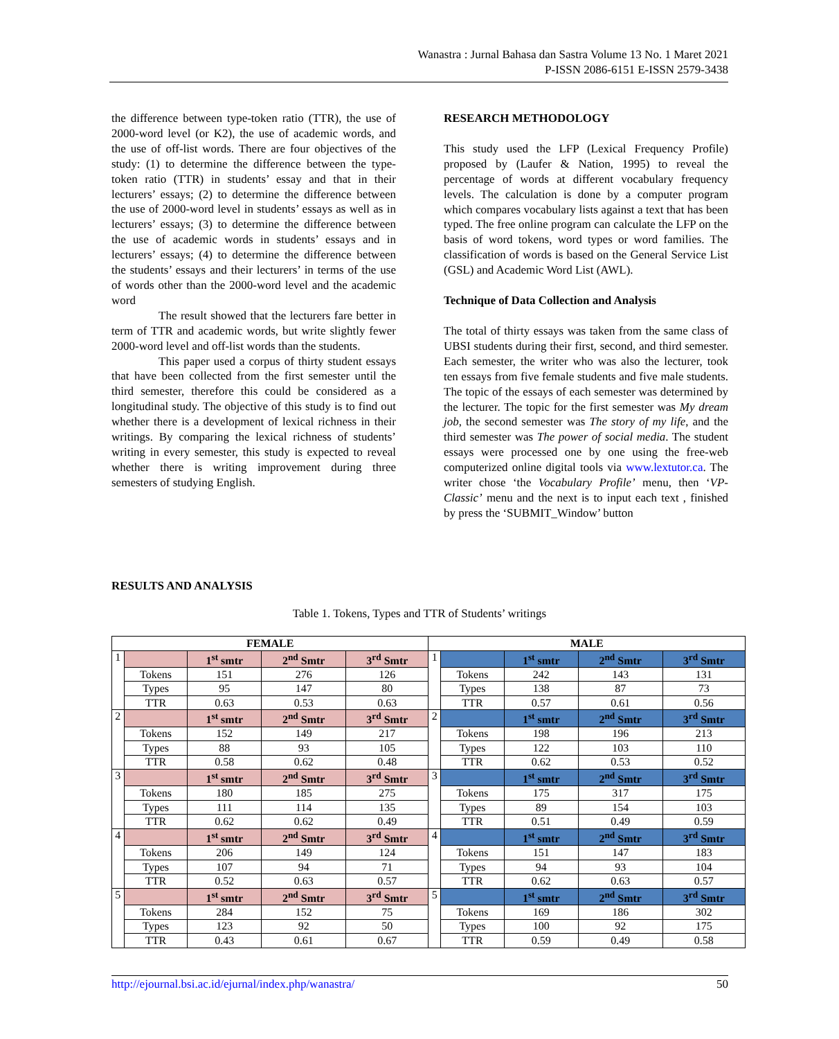Wanastra : Jurnal Bahasa dan Sastra Volume 13 No. 1 Maret 2021
P-ISSN 2086-6151 E-ISSN 2579-3438
the difference between type-token ratio (TTR), the use of 2000-word level (or K2), the use of academic words, and the use of off-list words. There are four objectives of the study: (1) to determine the difference between the type-token ratio (TTR) in students’ essay and that in their lecturers’ essays; (2) to determine the difference between the use of 2000-word level in students’ essays as well as in lecturers’ essays; (3) to determine the difference between the use of academic words in students’ essays and in lecturers’ essays; (4) to determine the difference between the students’ essays and their lecturers’ in terms of the use of words other than the 2000-word level and the academic word
The result showed that the lecturers fare better in term of TTR and academic words, but write slightly fewer 2000-word level and off-list words than the students.
This paper used a corpus of thirty student essays that have been collected from the first semester until the third semester, therefore this could be considered as a longitudinal study. The objective of this study is to find out whether there is a development of lexical richness in their writings. By comparing the lexical richness of students’ writing in every semester, this study is expected to reveal whether there is writing improvement during three semesters of studying English.
RESEARCH METHODOLOGY
This study used the LFP (Lexical Frequency Profile) proposed by (Laufer & Nation, 1995) to reveal the percentage of words at different vocabulary frequency levels. The calculation is done by a computer program which compares vocabulary lists against a text that has been typed. The free online program can calculate the LFP on the basis of word tokens, word types or word families. The classification of words is based on the General Service List (GSL) and Academic Word List (AWL).
Technique of Data Collection and Analysis
The total of thirty essays was taken from the same class of UBSI students during their first, second, and third semester. Each semester, the writer who was also the lecturer, took ten essays from five female students and five male students. The topic of the essays of each semester was determined by the lecturer. The topic for the first semester was My dream job, the second semester was The story of my life, and the third semester was The power of social media. The student essays were processed one by one using the free-web computerized online digital tools via www.lextutor.ca. The writer chose ‘the Vocabulary Profile’ menu, then ‘VP-Classic’ menu and the next is to input each text , finished by press the ‘SUBMIT_Window’ button
RESULTS AND ANALYSIS
Table 1. Tokens, Types and TTR of Students’ writings
| FEMALE | | | | | MALE | | | | |
| --- | --- | --- | --- | --- | --- | --- | --- | --- | --- |
| 1 | | 1<sup>st</sup> smtr | 2<sup>nd</sup> Smtr | 3<sup>rd</sup> Smtr | 1 | | 1<sup>st</sup> smtr | 2<sup>nd</sup> Smtr | 3<sup>rd</sup> Smtr |
| | Tokens | 151 | 276 | 126 | | Tokens | 242 | 143 | 131 |
| | Types | 95 | 147 | 80 | | Types | 138 | 87 | 73 |
| | TTR | 0.63 | 0.53 | 0.63 | | TTR | 0.57 | 0.61 | 0.56 |
| 2 | | 1<sup>st</sup> smtr | 2<sup>nd</sup> Smtr | 3<sup>rd</sup> Smtr | 2 | | 1<sup>st</sup> smtr | 2<sup>nd</sup> Smtr | 3<sup>rd</sup> Smtr |
| | Tokens | 152 | 149 | 217 | | Tokens | 198 | 196 | 213 |
| | Types | 88 | 93 | 105 | | Types | 122 | 103 | 110 |
| | TTR | 0.58 | 0.62 | 0.48 | | TTR | 0.62 | 0.53 | 0.52 |
| 3 | | 1<sup>st</sup> smtr | 2<sup>nd</sup> Smtr | 3<sup>rd</sup> Smtr | 3 | | 1<sup>st</sup> smtr | 2<sup>nd</sup> Smtr | 3<sup>rd</sup> Smtr |
| | Tokens | 180 | 185 | 275 | | Tokens | 175 | 317 | 175 |
| | Types | 111 | 114 | 135 | | Types | 89 | 154 | 103 |
| | TTR | 0.62 | 0.62 | 0.49 | | TTR | 0.51 | 0.49 | 0.59 |
| 4 | | 1<sup>st</sup> smtr | 2<sup>nd</sup> Smtr | 3<sup>rd</sup> Smtr | 4 | | 1<sup>st</sup> smtr | 2<sup>nd</sup> Smtr | 3<sup>rd</sup> Smtr |
| | Tokens | 206 | 149 | 124 | | Tokens | 151 | 147 | 183 |
| | Types | 107 | 94 | 71 | | Types | 94 | 93 | 104 |
| | TTR | 0.52 | 0.63 | 0.57 | | TTR | 0.62 | 0.63 | 0.57 |
| 5 | | 1<sup>st</sup> smtr | 2<sup>nd</sup> Smtr | 3<sup>rd</sup> Smtr | 5 | | 1<sup>st</sup> smtr | 2<sup>nd</sup> Smtr | 3<sup>rd</sup> Smtr |
| | Tokens | 284 | 152 | 75 | | Tokens | 169 | 186 | 302 |
| | Types | 123 | 92 | 50 | | Types | 100 | 92 | 175 |
| | TTR | 0.43 | 0.61 | 0.67 | | TTR | 0.59 | 0.49 | 0.58 |
http://ejournal.bsi.ac.id/ejurnal/index.php/wanastra/ 50